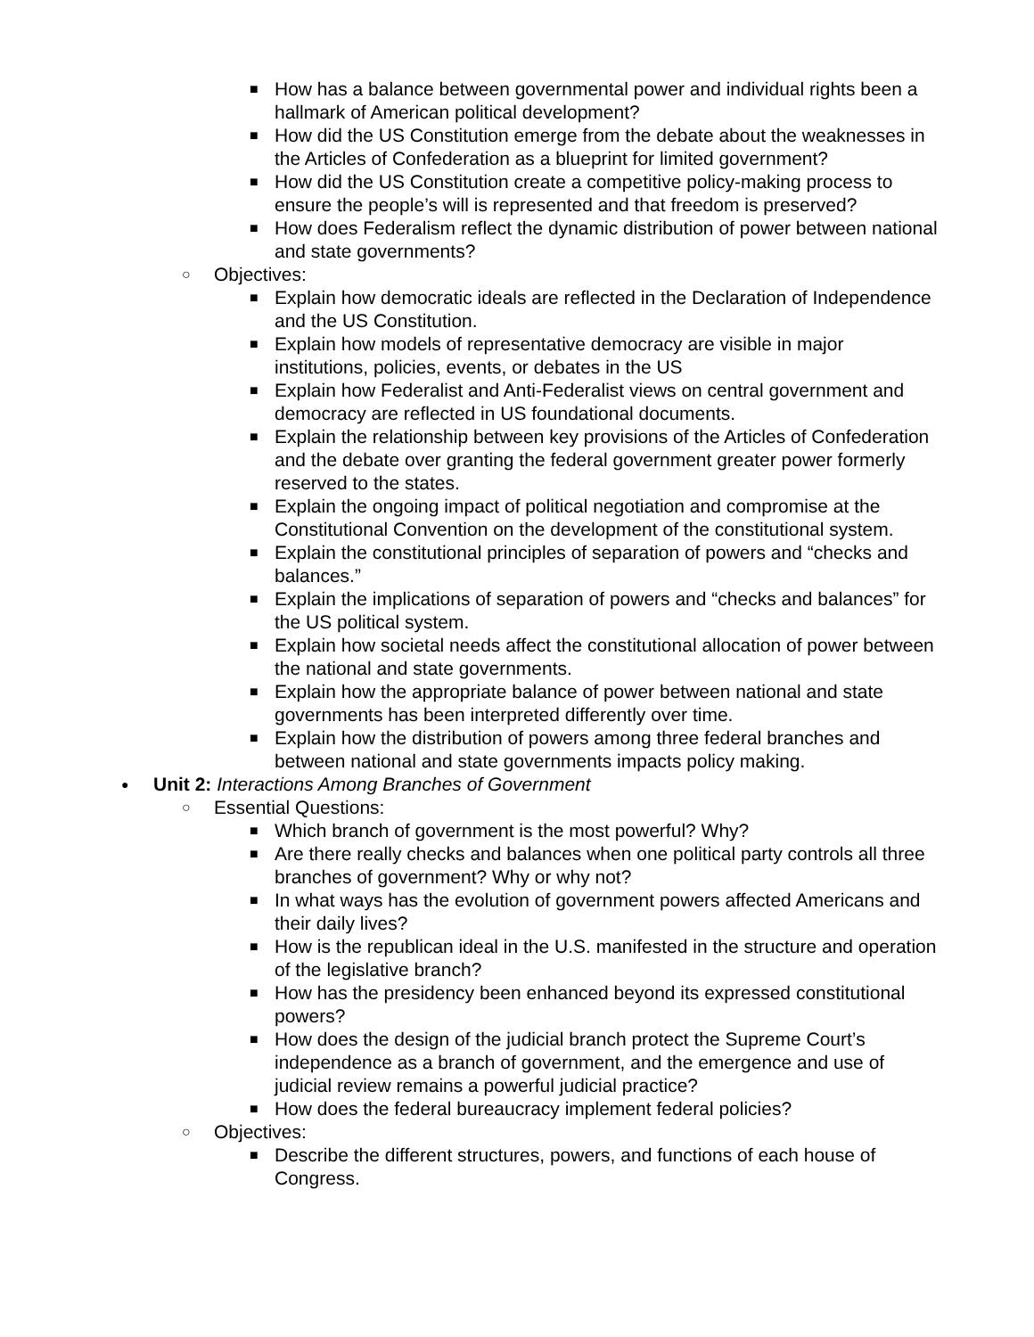■ How has a balance between governmental power and individual rights been a hallmark of American political development?
■ How did the US Constitution emerge from the debate about the weaknesses in the Articles of Confederation as a blueprint for limited government?
■ How did the US Constitution create a competitive policy-making process to ensure the people’s will is represented and that freedom is preserved?
■ How does Federalism reflect the dynamic distribution of power between national and state governments?
○ Objectives:
■ Explain how democratic ideals are reflected in the Declaration of Independence and the US Constitution.
■ Explain how models of representative democracy are visible in major institutions, policies, events, or debates in the US
■ Explain how Federalist and Anti-Federalist views on central government and democracy are reflected in US foundational documents.
■ Explain the relationship between key provisions of the Articles of Confederation and the debate over granting the federal government greater power formerly reserved to the states.
■ Explain the ongoing impact of political negotiation and compromise at the Constitutional Convention on the development of the constitutional system.
■ Explain the constitutional principles of separation of powers and “checks and balances.”
■ Explain the implications of separation of powers and “checks and balances” for the US political system.
■ Explain how societal needs affect the constitutional allocation of power between the national and state governments.
■ Explain how the appropriate balance of power between national and state governments has been interpreted differently over time.
■ Explain how the distribution of powers among three federal branches and between national and state governments impacts policy making.
● Unit 2: Interactions Among Branches of Government
○ Essential Questions:
■ Which branch of government is the most powerful? Why?
■ Are there really checks and balances when one political party controls all three branches of government? Why or why not?
■ In what ways has the evolution of government powers affected Americans and their daily lives?
■ How is the republican ideal in the U.S. manifested in the structure and operation of the legislative branch?
■ How has the presidency been enhanced beyond its expressed constitutional powers?
■ How does the design of the judicial branch protect the Supreme Court’s independence as a branch of government, and the emergence and use of judicial review remains a powerful judicial practice?
■ How does the federal bureaucracy implement federal policies?
○ Objectives:
■ Describe the different structures, powers, and functions of each house of Congress.